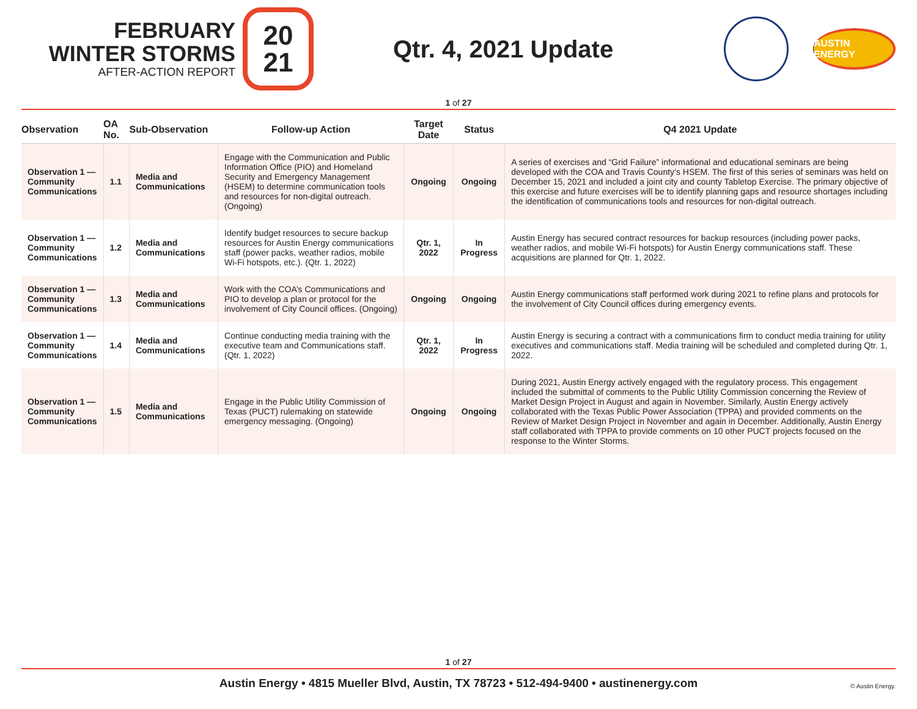FEBRUARY
WINTER STORMS
AFTER-ACTION REPORT
20
21
Qtr. 4, 2021 Update
AUSTIN ENERGY
1 of 27
| Observation | OA No. | Sub-Observation | Follow-up Action | Target Date | Status | Q4 2021 Update |
| --- | --- | --- | --- | --- | --- | --- |
| Observation 1 — Community Communications | 1.1 | Media and Communications | Engage with the Communication and Public Information Office (PIO) and Homeland Security and Emergency Management (HSEM) to determine communication tools and resources for non-digital outreach. (Ongoing) | Ongoing | Ongoing | A series of exercises and “Grid Failure” informational and educational seminars are being developed with the COA and Travis County’s HSEM. The first of this series of seminars was held on December 15, 2021 and included a joint city and county Tabletop Exercise. The primary objective of this exercise and future exercises will be to identify planning gaps and resource shortages including the identification of communications tools and resources for non-digital outreach. |
| Observation 1 — Community Communications | 1.2 | Media and Communications | Identify budget resources to secure backup resources for Austin Energy communications staff (power packs, weather radios, mobile Wi-Fi hotspots, etc.). (Qtr. 1, 2022) | Qtr. 1, 2022 | In Progress | Austin Energy has secured contract resources for backup resources (including power packs, weather radios, and mobile Wi-Fi hotspots) for Austin Energy communications staff. These acquisitions are planned for Qtr. 1, 2022. |
| Observation 1 — Community Communications | 1.3 | Media and Communications | Work with the COA’s Communications and PIO to develop a plan or protocol for the involvement of City Council offices. (Ongoing) | Ongoing | Ongoing | Austin Energy communications staff performed work during 2021 to refine plans and protocols for the involvement of City Council offices during emergency events. |
| Observation 1 — Community Communications | 1.4 | Media and Communications | Continue conducting media training with the executive team and Communications staff. (Qtr. 1, 2022) | Qtr. 1, 2022 | In Progress | Austin Energy is securing a contract with a communications firm to conduct media training for utility executives and communications staff. Media training will be scheduled and completed during Qtr. 1, 2022. |
| Observation 1 — Community Communications | 1.5 | Media and Communications | Engage in the Public Utility Commission of Texas (PUCT) rulemaking on statewide emergency messaging. (Ongoing) | Ongoing | Ongoing | During 2021, Austin Energy actively engaged with the regulatory process. This engagement included the submittal of comments to the Public Utility Commission concerning the Review of Market Design Project in August and again in November. Similarly, Austin Energy actively collaborated with the Texas Public Power Association (TPPA) and provided comments on the Review of Market Design Project in November and again in December. Additionally, Austin Energy staff collaborated with TPPA to provide comments on 10 other PUCT projects focused on the response to the Winter Storms. |
1 of 27
Austin Energy • 4815 Mueller Blvd, Austin, TX 78723 • 512-494-9400 • austinenergy.com
© Austin Energy.